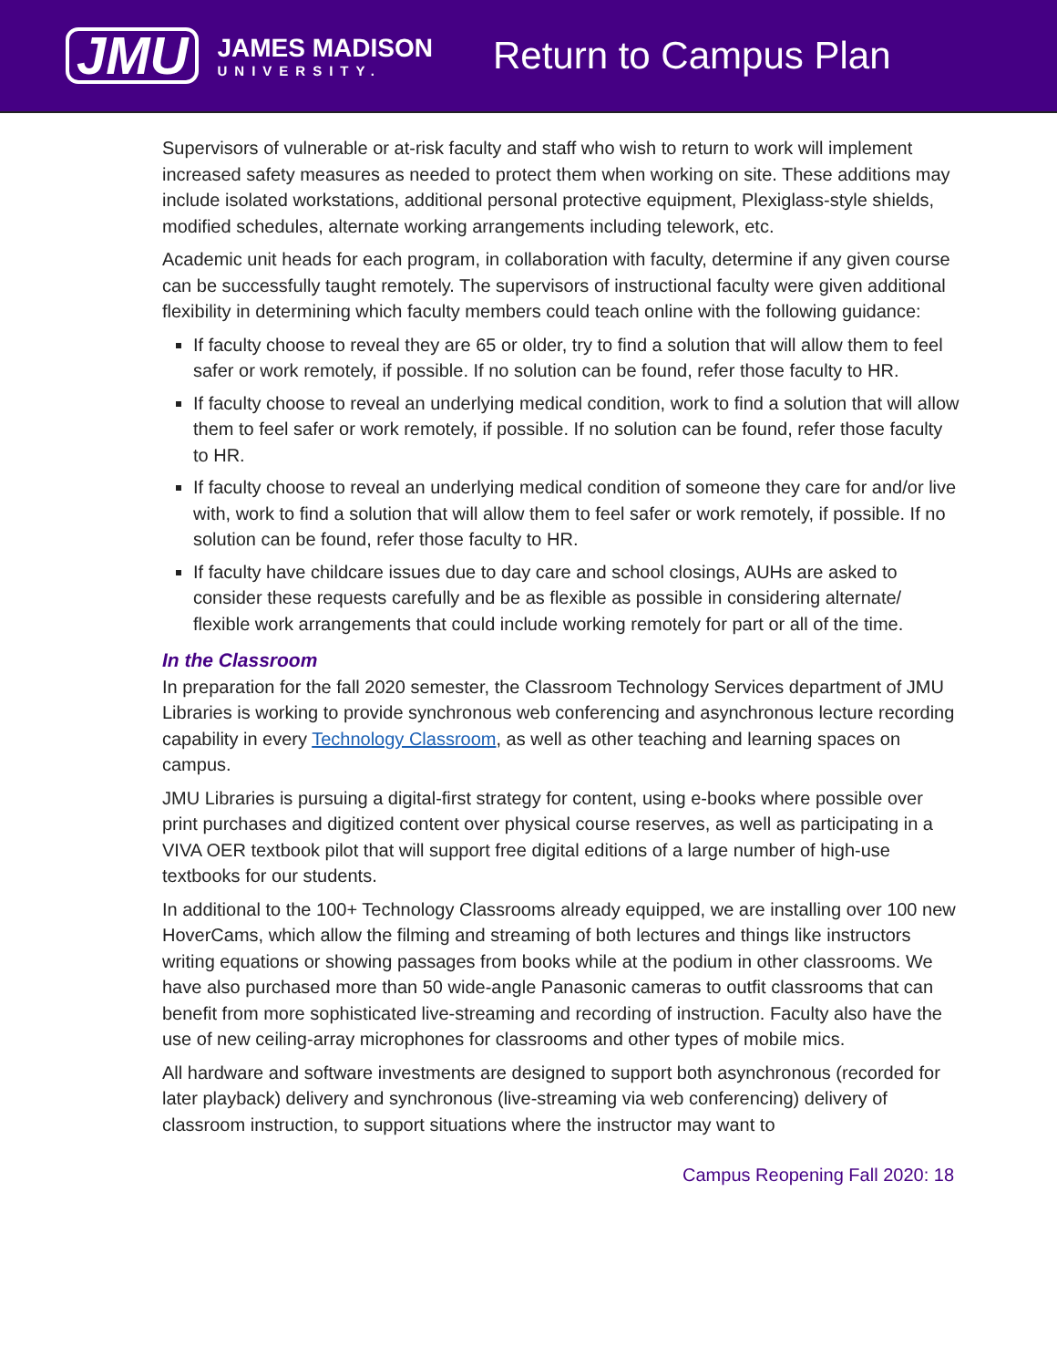JMU
JAMES MADISON
UNIVERSITY.
Return to Campus Plan
Supervisors of vulnerable or at-risk faculty and staff who wish to return to work will implement increased safety measures as needed to protect them when working on site. These additions may include isolated workstations, additional personal protective equipment, Plexiglass-style shields, modified schedules, alternate working arrangements including telework, etc.
Academic unit heads for each program, in collaboration with faculty, determine if any given course can be successfully taught remotely. The supervisors of instructional faculty were given additional flexibility in determining which faculty members could teach online with the following guidance:
If faculty choose to reveal they are 65 or older, try to find a solution that will allow them to feel safer or work remotely, if possible. If no solution can be found, refer those faculty to HR.
If faculty choose to reveal an underlying medical condition, work to find a solution that will allow them to feel safer or work remotely, if possible. If no solution can be found, refer those faculty to HR.
If faculty choose to reveal an underlying medical condition of someone they care for and/or live with, work to find a solution that will allow them to feel safer or work remotely, if possible. If no solution can be found, refer those faculty to HR.
If faculty have childcare issues due to day care and school closings, AUHs are asked to consider these requests carefully and be as flexible as possible in considering alternate/ flexible work arrangements that could include working remotely for part or all of the time.
In the Classroom
In preparation for the fall 2020 semester, the Classroom Technology Services department of JMU Libraries is working to provide synchronous web conferencing and asynchronous lecture recording capability in every Technology Classroom, as well as other teaching and learning spaces on campus.
JMU Libraries is pursuing a digital-first strategy for content, using e-books where possible over print purchases and digitized content over physical course reserves, as well as participating in a VIVA OER textbook pilot that will support free digital editions of a large number of high-use textbooks for our students.
In additional to the 100+ Technology Classrooms already equipped, we are installing over 100 new HoverCams, which allow the filming and streaming of both lectures and things like instructors writing equations or showing passages from books while at the podium in other classrooms. We have also purchased more than 50 wide-angle Panasonic cameras to outfit classrooms that can benefit from more sophisticated live-streaming and recording of instruction. Faculty also have the use of new ceiling-array microphones for classrooms and other types of mobile mics.
All hardware and software investments are designed to support both asynchronous (recorded for later playback) delivery and synchronous (live-streaming via web conferencing) delivery of classroom instruction, to support situations where the instructor may want to
Campus Reopening Fall 2020: 18